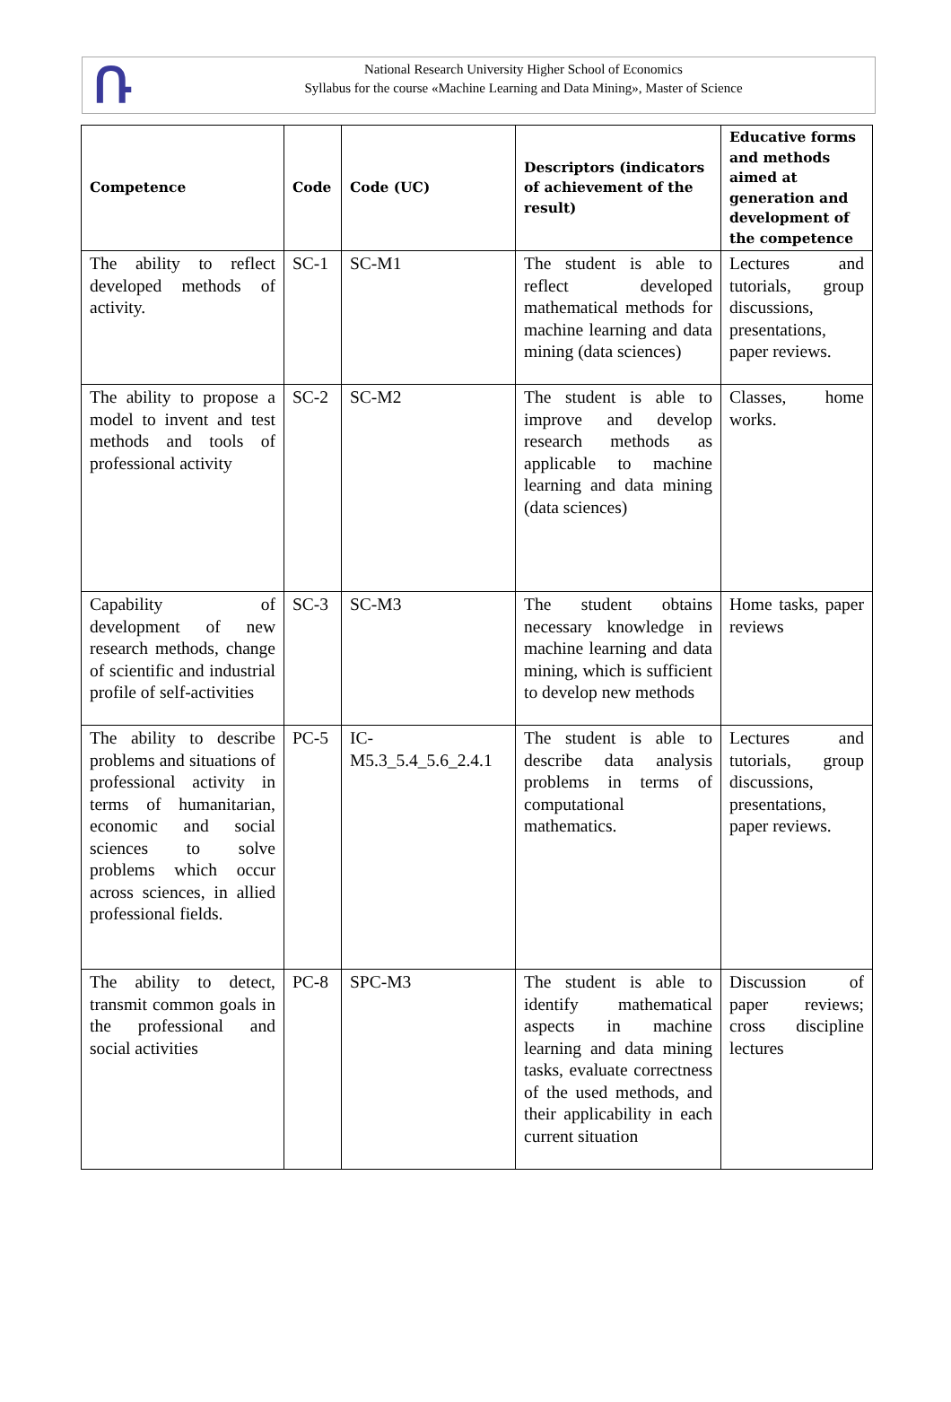Ռ
National Research University Higher School of Economics
Syllabus for the course «Machine Learning and Data Mining», Master of Science
| Competence | Code | Code (UC) | Descriptors (indicators of achievement of the result) | Educative forms and methods aimed at generation and development of the competence |
| --- | --- | --- | --- | --- |
| The ability to reflect developed methods of activity. | SC-1 | SC-M1 | The student is able to reflect developed mathematical methods for machine learning and data mining (data sciences) | Lectures and tutorials, group discussions, presentations, paper reviews. |
| The ability to propose a model to invent and test methods and tools of professional activity | SC-2 | SC-M2 | The student is able to improve and develop research methods as applicable to machine learning and data mining (data sciences) | Classes, home works. |
| Capability of development of new research methods, change of scientific and industrial profile of self-activities | SC-3 | SC-M3 | The student obtains necessary knowledge in machine learning and data mining, which is sufficient to develop new methods | Home tasks, paper reviews |
| The ability to describe problems and situations of professional activity in terms of humanitarian, economic and social sciences to solve problems which occur across sciences, in allied professional fields. | PC-5 | IC-M5.3_5.4_5.6_2.4.1 | The student is able to describe data analysis problems in terms of computational mathematics. | Lectures and tutorials, group discussions, presentations, paper reviews. |
| The ability to detect, transmit common goals in the professional and social activities | PC-8 | SPC-M3 | The student is able to identify mathematical aspects in machine learning and data mining tasks, evaluate correctness of the used methods, and their applicability in each current situation | Discussion of paper reviews; cross discipline lectures |